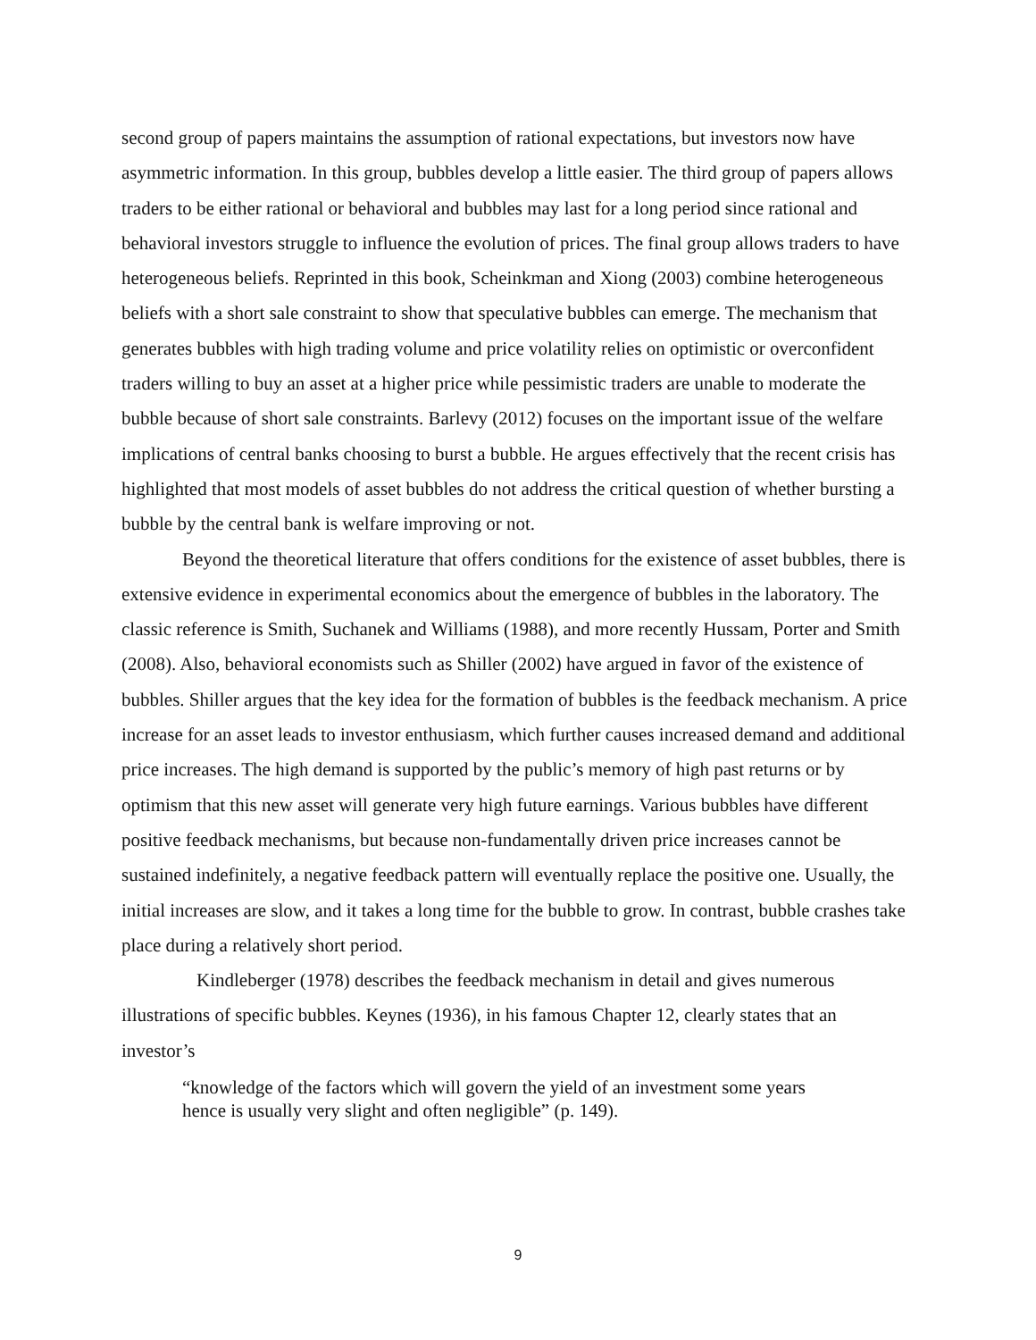second group of papers maintains the assumption of rational expectations, but investors now have asymmetric information. In this group, bubbles develop a little easier. The third group of papers allows traders to be either rational or behavioral and bubbles may last for a long period since rational and behavioral investors struggle to influence the evolution of prices. The final group allows traders to have heterogeneous beliefs. Reprinted in this book, Scheinkman and Xiong (2003) combine heterogeneous beliefs with a short sale constraint to show that speculative bubbles can emerge. The mechanism that generates bubbles with high trading volume and price volatility relies on optimistic or overconfident traders willing to buy an asset at a higher price while pessimistic traders are unable to moderate the bubble because of short sale constraints. Barlevy (2012) focuses on the important issue of the welfare implications of central banks choosing to burst a bubble. He argues effectively that the recent crisis has highlighted that most models of asset bubbles do not address the critical question of whether bursting a bubble by the central bank is welfare improving or not.
Beyond the theoretical literature that offers conditions for the existence of asset bubbles, there is extensive evidence in experimental economics about the emergence of bubbles in the laboratory. The classic reference is Smith, Suchanek and Williams (1988), and more recently Hussam, Porter and Smith (2008). Also, behavioral economists such as Shiller (2002) have argued in favor of the existence of bubbles. Shiller argues that the key idea for the formation of bubbles is the feedback mechanism. A price increase for an asset leads to investor enthusiasm, which further causes increased demand and additional price increases. The high demand is supported by the public’s memory of high past returns or by optimism that this new asset will generate very high future earnings. Various bubbles have different positive feedback mechanisms, but because non-fundamentally driven price increases cannot be sustained indefinitely, a negative feedback pattern will eventually replace the positive one. Usually, the initial increases are slow, and it takes a long time for the bubble to grow. In contrast, bubble crashes take place during a relatively short period.
Kindleberger (1978) describes the feedback mechanism in detail and gives numerous illustrations of specific bubbles. Keynes (1936), in his famous Chapter 12, clearly states that an investor’s
“knowledge of the factors which will govern the yield of an investment some years hence is usually very slight and often negligible” (p. 149).
9